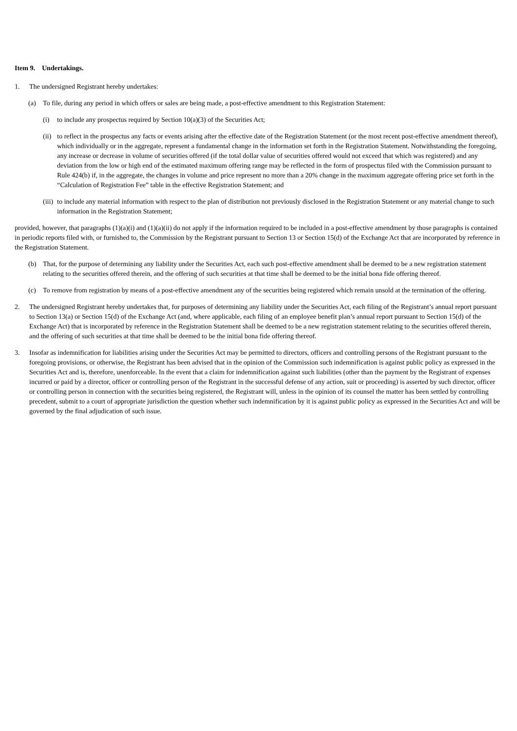Item 9. Undertakings.
1. The undersigned Registrant hereby undertakes:
(a) To file, during any period in which offers or sales are being made, a post-effective amendment to this Registration Statement:
(i) to include any prospectus required by Section 10(a)(3) of the Securities Act;
(ii) to reflect in the prospectus any facts or events arising after the effective date of the Registration Statement (or the most recent post-effective amendment thereof), which individually or in the aggregate, represent a fundamental change in the information set forth in the Registration Statement. Notwithstanding the foregoing, any increase or decrease in volume of securities offered (if the total dollar value of securities offered would not exceed that which was registered) and any deviation from the low or high end of the estimated maximum offering range may be reflected in the form of prospectus filed with the Commission pursuant to Rule 424(b) if, in the aggregate, the changes in volume and price represent no more than a 20% change in the maximum aggregate offering price set forth in the “Calculation of Registration Fee” table in the effective Registration Statement; and
(iii) to include any material information with respect to the plan of distribution not previously disclosed in the Registration Statement or any material change to such information in the Registration Statement;
provided, however, that paragraphs (1)(a)(i) and (1)(a)(ii) do not apply if the information required to be included in a post-effective amendment by those paragraphs is contained in periodic reports filed with, or furnished to, the Commission by the Registrant pursuant to Section 13 or Section 15(d) of the Exchange Act that are incorporated by reference in the Registration Statement.
(b) That, for the purpose of determining any liability under the Securities Act, each such post-effective amendment shall be deemed to be a new registration statement relating to the securities offered therein, and the offering of such securities at that time shall be deemed to be the initial bona fide offering thereof.
(c) To remove from registration by means of a post-effective amendment any of the securities being registered which remain unsold at the termination of the offering.
2. The undersigned Registrant hereby undertakes that, for purposes of determining any liability under the Securities Act, each filing of the Registrant’s annual report pursuant to Section 13(a) or Section 15(d) of the Exchange Act (and, where applicable, each filing of an employee benefit plan’s annual report pursuant to Section 15(d) of the Exchange Act) that is incorporated by reference in the Registration Statement shall be deemed to be a new registration statement relating to the securities offered therein, and the offering of such securities at that time shall be deemed to be the initial bona fide offering thereof.
3. Insofar as indemnification for liabilities arising under the Securities Act may be permitted to directors, officers and controlling persons of the Registrant pursuant to the foregoing provisions, or otherwise, the Registrant has been advised that in the opinion of the Commission such indemnification is against public policy as expressed in the Securities Act and is, therefore, unenforceable. In the event that a claim for indemnification against such liabilities (other than the payment by the Registrant of expenses incurred or paid by a director, officer or controlling person of the Registrant in the successful defense of any action, suit or proceeding) is asserted by such director, officer or controlling person in connection with the securities being registered, the Registrant will, unless in the opinion of its counsel the matter has been settled by controlling precedent, submit to a court of appropriate jurisdiction the question whether such indemnification by it is against public policy as expressed in the Securities Act and will be governed by the final adjudication of such issue.